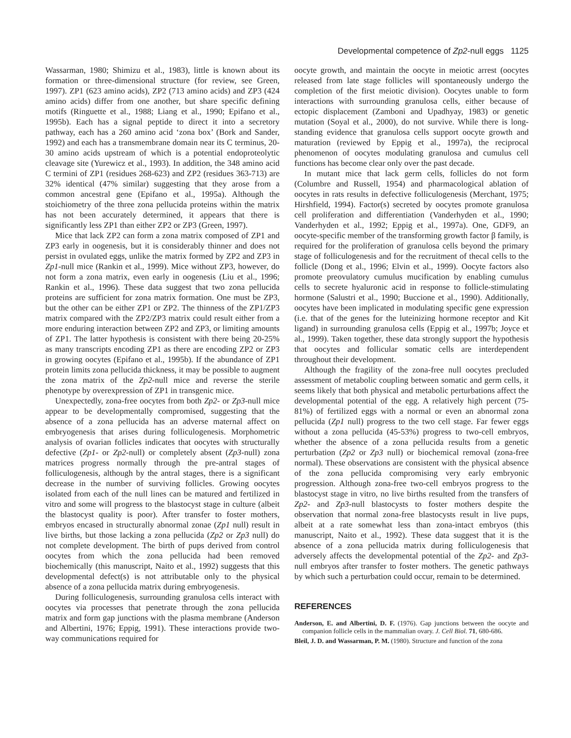Developmental competence of Zp2-null eggs 1125
Wassarman, 1980; Shimizu et al., 1983), little is known about its formation or three-dimensional structure (for review, see Green, 1997). ZP1 (623 amino acids), ZP2 (713 amino acids) and ZP3 (424 amino acids) differ from one another, but share specific defining motifs (Ringuette et al., 1988; Liang et al., 1990; Epifano et al., 1995b). Each has a signal peptide to direct it into a secretory pathway, each has a 260 amino acid ‘zona box’ (Bork and Sander, 1992) and each has a transmembrane domain near its C terminus, 20-30 amino acids upstream of which is a potential endoproteolytic cleavage site (Yurewicz et al., 1993). In addition, the 348 amino acid C termini of ZP1 (residues 268-623) and ZP2 (residues 363-713) are 32% identical (47% similar) suggesting that they arose from a common ancestral gene (Epifano et al., 1995a). Although the stoichiometry of the three zona pellucida proteins within the matrix has not been accurately determined, it appears that there is significantly less ZP1 than either ZP2 or ZP3 (Green, 1997).
Mice that lack ZP2 can form a zona matrix composed of ZP1 and ZP3 early in oogenesis, but it is considerably thinner and does not persist in ovulated eggs, unlike the matrix formed by ZP2 and ZP3 in Zp1-null mice (Rankin et al., 1999). Mice without ZP3, however, do not form a zona matrix, even early in oogenesis (Liu et al., 1996; Rankin et al., 1996). These data suggest that two zona pellucida proteins are sufficient for zona matrix formation. One must be ZP3, but the other can be either ZP1 or ZP2. The thinness of the ZP1/ZP3 matrix compared with the ZP2/ZP3 matrix could result either from a more enduring interaction between ZP2 and ZP3, or limiting amounts of ZP1. The latter hypothesis is consistent with there being 20-25% as many transcripts encoding ZP1 as there are encoding ZP2 or ZP3 in growing oocytes (Epifano et al., 1995b). If the abundance of ZP1 protein limits zona pellucida thickness, it may be possible to augment the zona matrix of the Zp2-null mice and reverse the sterile phenotype by overexpression of ZP1 in transgenic mice.
Unexpectedly, zona-free oocytes from both Zp2- or Zp3-null mice appear to be developmentally compromised, suggesting that the absence of a zona pellucida has an adverse maternal affect on embryogenesis that arises during folliculogenesis. Morphometric analysis of ovarian follicles indicates that oocytes with structurally defective (Zp1- or Zp2-null) or completely absent (Zp3-null) zona matrices progress normally through the pre-antral stages of folliculogenesis, although by the antral stages, there is a significant decrease in the number of surviving follicles. Growing oocytes isolated from each of the null lines can be matured and fertilized in vitro and some will progress to the blastocyst stage in culture (albeit the blastocyst quality is poor). After transfer to foster mothers, embryos encased in structurally abnormal zonae (Zp1 null) result in live births, but those lacking a zona pellucida (Zp2 or Zp3 null) do not complete development. The birth of pups derived from control oocytes from which the zona pellucida had been removed biochemically (this manuscript, Naito et al., 1992) suggests that this developmental defect(s) is not attributable only to the physical absence of a zona pellucida matrix during embryogenesis.
During folliculogenesis, surrounding granulosa cells interact with oocytes via processes that penetrate through the zona pellucida matrix and form gap junctions with the plasma membrane (Anderson and Albertini, 1976; Eppig, 1991). These interactions provide two-way communications required for
oocyte growth, and maintain the oocyte in meiotic arrest (oocytes released from late stage follicles will spontaneously undergo the completion of the first meiotic division). Oocytes unable to form interactions with surrounding granulosa cells, either because of ectopic displacement (Zamboni and Upadhyay, 1983) or genetic mutation (Soyal et al., 2000), do not survive. While there is long-standing evidence that granulosa cells support oocyte growth and maturation (reviewed by Eppig et al., 1997a), the reciprocal phenomenon of oocytes modulating granulosa and cumulus cell functions has become clear only over the past decade.
In mutant mice that lack germ cells, follicles do not form (Columbre and Russell, 1954) and pharmacological ablation of oocytes in rats results in defective folliculogenesis (Merchant, 1975; Hirshfield, 1994). Factor(s) secreted by oocytes promote granulosa cell proliferation and differentiation (Vanderhyden et al., 1990; Vanderhyden et al., 1992; Eppig et al., 1997a). One, GDF9, an oocyte-specific member of the transforming growth factor β family, is required for the proliferation of granulosa cells beyond the primary stage of folliculogenesis and for the recruitment of thecal cells to the follicle (Dong et al., 1996; Elvin et al., 1999). Oocyte factors also promote preovulatory cumulus mucification by enabling cumulus cells to secrete hyaluronic acid in response to follicle-stimulating hormone (Salustri et al., 1990; Buccione et al., 1990). Additionally, oocytes have been implicated in modulating specific gene expression (i.e. that of the genes for the luteinizing hormone receptor and Kit ligand) in surrounding granulosa cells (Eppig et al., 1997b; Joyce et al., 1999). Taken together, these data strongly support the hypothesis that oocytes and follicular somatic cells are interdependent throughout their development.
Although the fragility of the zona-free null oocytes precluded assessment of metabolic coupling between somatic and germ cells, it seems likely that both physical and metabolic perturbations affect the developmental potential of the egg. A relatively high percent (75-81%) of fertilized eggs with a normal or even an abnormal zona pellucida (Zp1 null) progress to the two cell stage. Far fewer eggs without a zona pellucida (45-53%) progress to two-cell embryos, whether the absence of a zona pellucida results from a genetic perturbation (Zp2 or Zp3 null) or biochemical removal (zona-free normal). These observations are consistent with the physical absence of the zona pellucida compromising very early embryonic progression. Although zona-free two-cell embryos progress to the blastocyst stage in vitro, no live births resulted from the transfers of Zp2- and Zp3-null blastocysts to foster mothers despite the observation that normal zona-free blastocysts result in live pups, albeit at a rate somewhat less than zona-intact embryos (this manuscript, Naito et al., 1992). These data suggest that it is the absence of a zona pellucida matrix during folliculogenesis that adversely affects the developmental potential of the Zp2- and Zp3-null embryos after transfer to foster mothers. The genetic pathways by which such a perturbation could occur, remain to be determined.
REFERENCES
Anderson, E. and Albertini, D. F. (1976). Gap junctions between the oocyte and companion follicle cells in the mammalian ovary. J. Cell Biol. 71, 680-686.
Bleil, J. D. and Wassarman, P. M. (1980). Structure and function of the zona